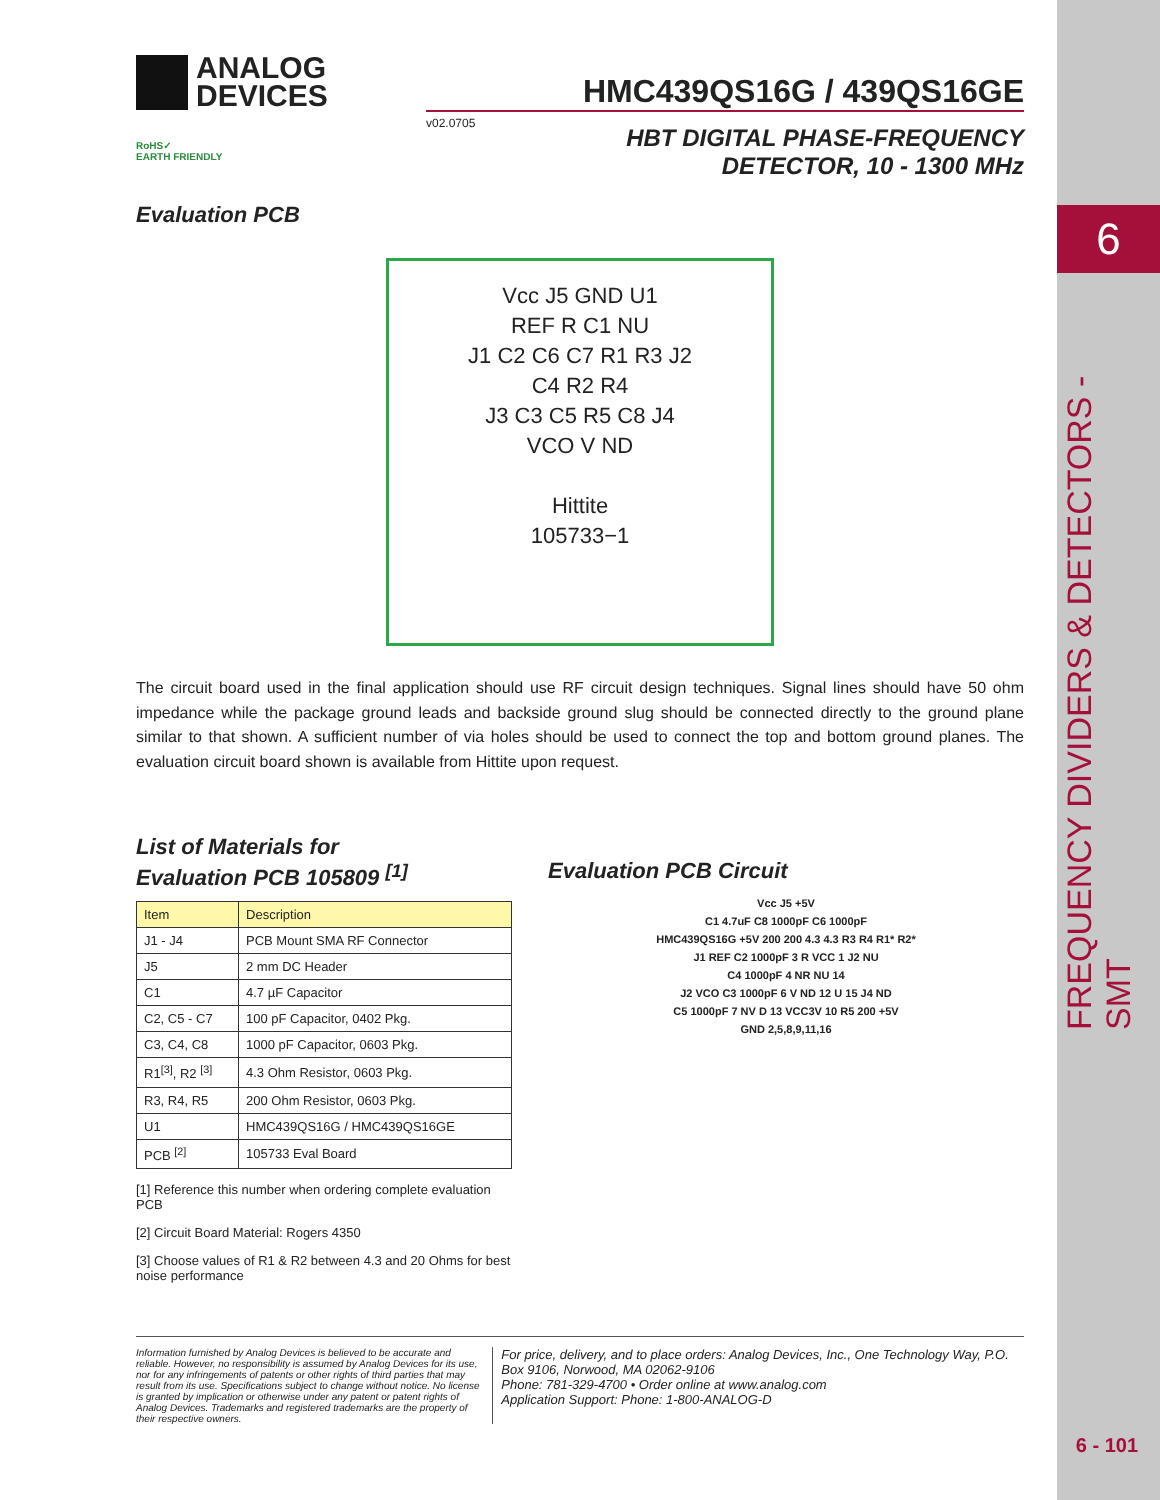6
FREQUENCY DIVIDERS & DETECTORS - SMT
ANALOG
DEVICES
HMC439QS16G / 439QS16GE
v02.0705
HBT DIGITAL PHASE-FREQUENCY
DETECTOR, 10 - 1300 MHz
RoHS✓
EARTH FRIENDLY
Evaluation PCB
Vcc J5 GND U1
REF R C1 NU
J1 C2 C6 C7 R1 R3 J2
C4 R2 R4
J3 C3 C5 R5 C8 J4
VCO V ND
Hittite
105733−1
The circuit board used in the final application should use RF circuit design techniques. Signal lines should have 50 ohm impedance while the package ground leads and backside ground slug should be connected directly to the ground plane similar to that shown. A sufficient number of via holes should be used to connect the top and bottom ground planes. The evaluation circuit board shown is available from Hittite upon request.
List of Materials for
Evaluation PCB 105809 <sup>[1]</sup>
| Item | Description |
| --- | --- |
| J1 - J4 | PCB Mount SMA RF Connector |
| J5 | 2 mm DC Header |
| C1 | 4.7 µF Capacitor |
| C2, C5 - C7 | 100 pF Capacitor, 0402 Pkg. |
| C3, C4, C8 | 1000 pF Capacitor, 0603 Pkg. |
| R1<sup>[3]</sup>, R2 <sup>[3]</sup> | 4.3 Ohm Resistor, 0603 Pkg. |
| R3, R4, R5 | 200 Ohm Resistor, 0603 Pkg. |
| U1 | HMC439QS16G / HMC439QS16GE |
| PCB <sup>[2]</sup> | 105733 Eval Board |
[1] Reference this number when ordering complete evaluation PCB
[2] Circuit Board Material: Rogers 4350
[3] Choose values of R1 & R2 between 4.3 and 20 Ohms for best noise performance
Evaluation PCB Circuit
Vcc J5 +5V
C1 4.7uF C8 1000pF C6 1000pF
HMC439QS16G +5V 200 200 4.3 4.3 R3 R4 R1* R2*
J1 REF C2 1000pF 3 R VCC 1 J2 NU
C4 1000pF 4 NR NU 14
J2 VCO C3 1000pF 6 V ND 12 U 15 J4 ND
C5 1000pF 7 NV D 13 VCC3V 10 R5 200 +5V
GND 2,5,8,9,11,16
Information furnished by Analog Devices is believed to be accurate and reliable. However, no responsibility is assumed by Analog Devices for its use, nor for any infringements of patents or other rights of third parties that may result from its use. Specifications subject to change without notice. No license is granted by implication or otherwise under any patent or patent rights of Analog Devices. Trademarks and registered trademarks are the property of their respective owners.
For price, delivery, and to place orders: Analog Devices, Inc., One Technology Way, P.O. Box 9106, Norwood, MA 02062-9106
Phone: 781-329-4700 • Order online at www.analog.com
Application Support: Phone: 1-800-ANALOG-D
6 - 101